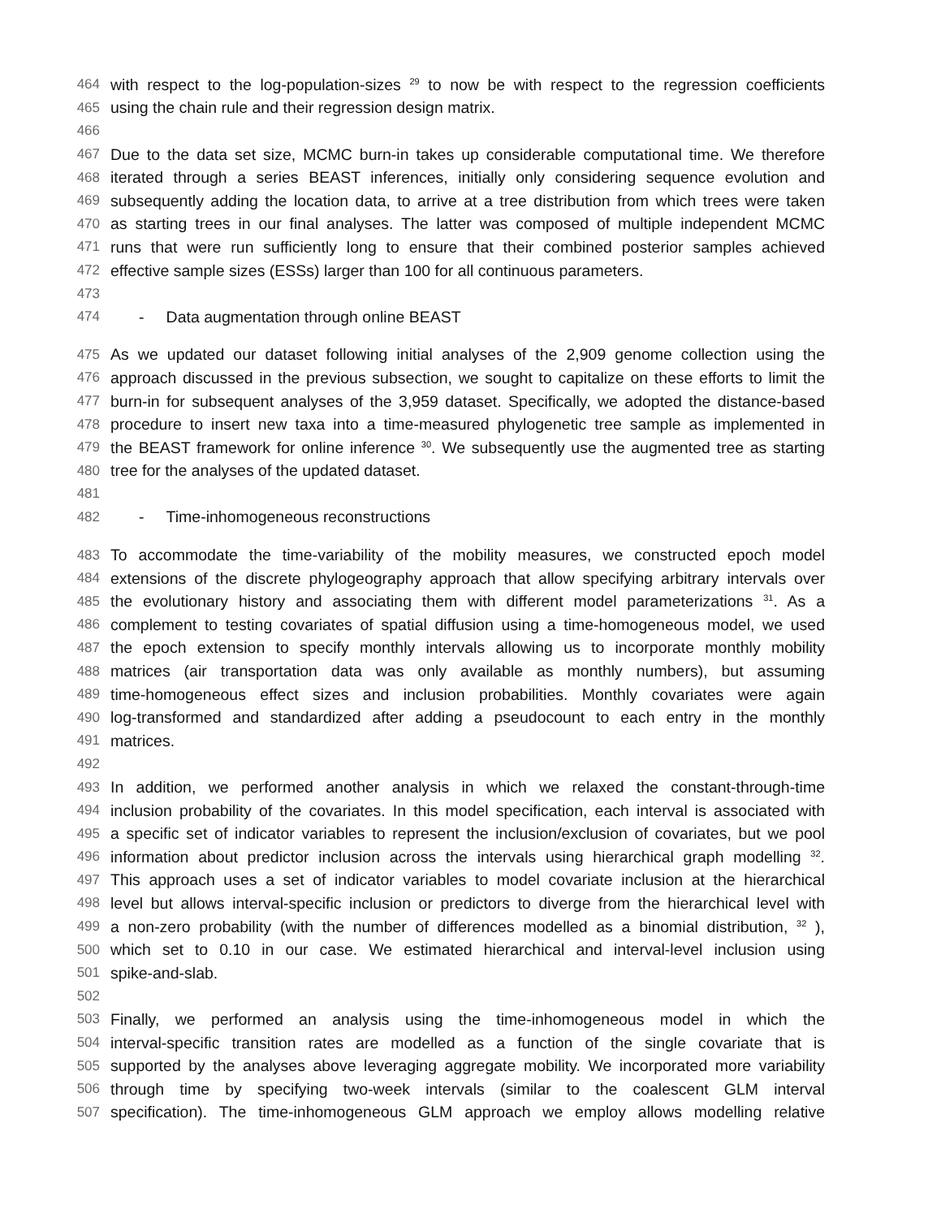464 with respect to the log-population-sizes <sup>29</sup> to now be with respect to the regression coefficients
465 using the chain rule and their regression design matrix.
466
467 Due to the data set size, MCMC burn-in takes up considerable computational time. We therefore
468 iterated through a series BEAST inferences, initially only considering sequence evolution and
469 subsequently adding the location data, to arrive at a tree distribution from which trees were taken
470 as starting trees in our final analyses. The latter was composed of multiple independent MCMC
471 runs that were run sufficiently long to ensure that their combined posterior samples achieved
472 effective sample sizes (ESSs) larger than 100 for all continuous parameters.
473
474 - Data augmentation through online BEAST
475 As we updated our dataset following initial analyses of the 2,909 genome collection using the
476 approach discussed in the previous subsection, we sought to capitalize on these efforts to limit the
477 burn-in for subsequent analyses of the 3,959 dataset. Specifically, we adopted the distance-based
478 procedure to insert new taxa into a time-measured phylogenetic tree sample as implemented in
479 the BEAST framework for online inference <sup>30</sup>. We subsequently use the augmented tree as starting
480 tree for the analyses of the updated dataset.
481
482 - Time-inhomogeneous reconstructions
483 To accommodate the time-variability of the mobility measures, we constructed epoch model
484 extensions of the discrete phylogeography approach that allow specifying arbitrary intervals over
485 the evolutionary history and associating them with different model parameterizations <sup>31</sup>. As a
486 complement to testing covariates of spatial diffusion using a time-homogeneous model, we used
487 the epoch extension to specify monthly intervals allowing us to incorporate monthly mobility
488 matrices (air transportation data was only available as monthly numbers), but assuming
489 time-homogeneous effect sizes and inclusion probabilities. Monthly covariates were again
490 log-transformed and standardized after adding a pseudocount to each entry in the monthly
491 matrices.
492
493 In addition, we performed another analysis in which we relaxed the constant-through-time
494 inclusion probability of the covariates. In this model specification, each interval is associated with
495 a specific set of indicator variables to represent the inclusion/exclusion of covariates, but we pool
496 information about predictor inclusion across the intervals using hierarchical graph modelling <sup>32</sup>.
497 This approach uses a set of indicator variables to model covariate inclusion at the hierarchical
498 level but allows interval-specific inclusion or predictors to diverge from the hierarchical level with
499 a non-zero probability (with the number of differences modelled as a binomial distribution, <sup>32</sup> ),
500 which set to 0.10 in our case. We estimated hierarchical and interval-level inclusion using
501 spike-and-slab.
502
503 Finally, we performed an analysis using the time-inhomogeneous model in which the
504 interval-specific transition rates are modelled as a function of the single covariate that is
505 supported by the analyses above leveraging aggregate mobility. We incorporated more variability
506 through time by specifying two-week intervals (similar to the coalescent GLM interval
507 specification). The time-inhomogeneous GLM approach we employ allows modelling relative